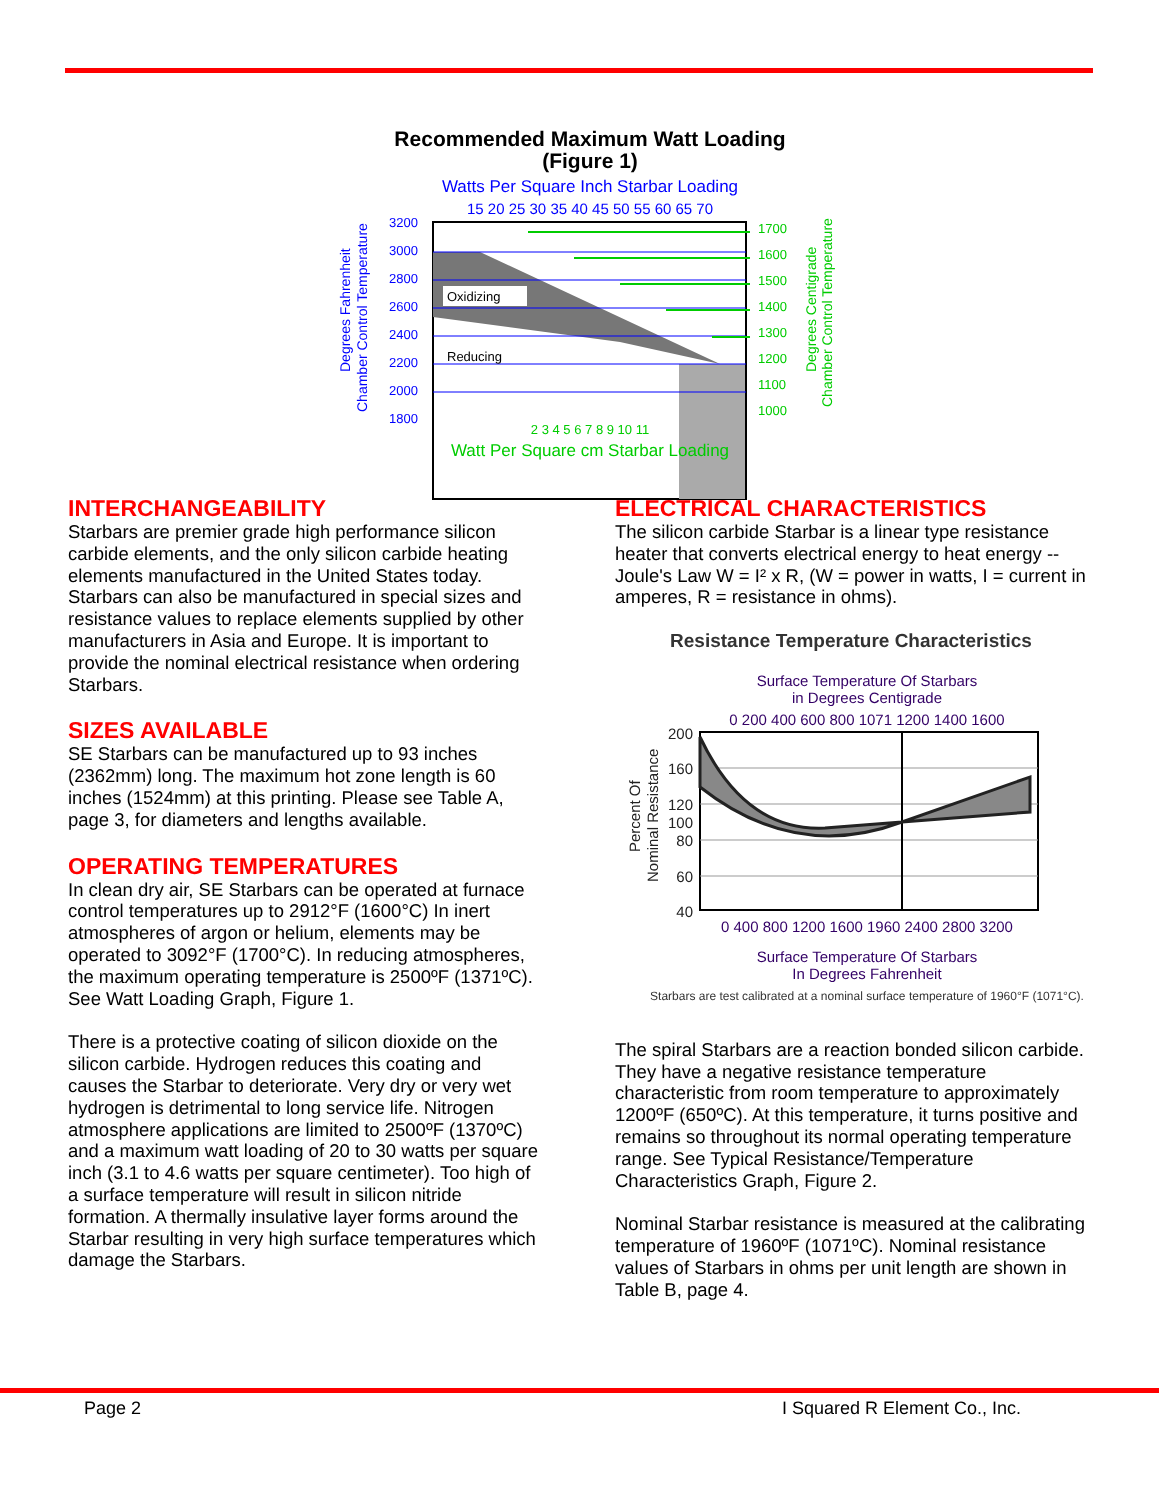Recommended Maximum Watt Loading
(Figure 1)
Watts Per Square Inch Starbar Loading
15 20 25 30 35 40 45 50 55 60 65 70
Oxidizing
Reducing
3200
3000
2800
2600
2400
2200
2000
1800
1700
1600
1500
1400
1300
1200
1100
1000
2 3 4 5 6 7 8 9 10 11
Watt Per Square cm Starbar Loading
Degrees Fahrenheit
Chamber Control Temperature
Degrees Centigrade
Chamber Control Temperature
INTERCHANGEABILITY
Starbars are premier grade high performance silicon carbide elements, and the only silicon carbide heating elements manufactured in the United States today. Starbars can also be manufactured in special sizes and resistance values to replace elements supplied by other manufacturers in Asia and Europe. It is important to provide the nominal electrical resistance when ordering Starbars.
SIZES AVAILABLE
SE Starbars can be manufactured up to 93 inches (2362mm) long. The maximum hot zone length is 60 inches (1524mm) at this printing. Please see Table A, page 3, for diameters and lengths available.
OPERATING TEMPERATURES
In clean dry air, SE Starbars can be operated at furnace control temperatures up to 2912°F (1600°C) In inert atmospheres of argon or helium, elements may be operated to 3092°F (1700°C). In reducing atmospheres, the maximum operating temperature is 2500ºF (1371ºC). See Watt Loading Graph, Figure 1.
There is a protective coating of silicon dioxide on the silicon carbide. Hydrogen reduces this coating and causes the Starbar to deteriorate. Very dry or very wet hydrogen is detrimental to long service life. Nitrogen atmosphere applications are limited to 2500ºF (1370ºC) and a maximum watt loading of 20 to 30 watts per square inch (3.1 to 4.6 watts per square centimeter). Too high of a surface temperature will result in silicon nitride formation. A thermally insulative layer forms around the Starbar resulting in very high surface temperatures which damage the Starbars.
ELECTRICAL CHARACTERISTICS
The silicon carbide Starbar is a linear type resistance heater that converts electrical energy to heat energy -- Joule's Law W = I² x R, (W = power in watts, I = current in amperes, R = resistance in ohms).
Resistance Temperature Characteristics
Surface Temperature Of Starbars
in Degrees Centigrade
0 200 400 600 800 1071 1200 1400 1600
200
160
120
100
80
60
40
0 400 800 1200 1600 1960 2400 2800 3200
Surface Temperature Of Starbars
In Degrees Fahrenheit
Starbars are test calibrated at a nominal surface temperature of 1960°F (1071°C).
Percent Of
Nominal Resistance
The spiral Starbars are a reaction bonded silicon carbide. They have a negative resistance temperature characteristic from room temperature to approximately 1200ºF (650ºC). At this temperature, it turns positive and remains so throughout its normal operating temperature range. See Typical Resistance/Temperature Characteristics Graph, Figure 2.
Nominal Starbar resistance is measured at the calibrating temperature of 1960ºF (1071ºC). Nominal resistance values of Starbars in ohms per unit length are shown in Table B, page 4.
Page 2 I Squared R Element Co., Inc.